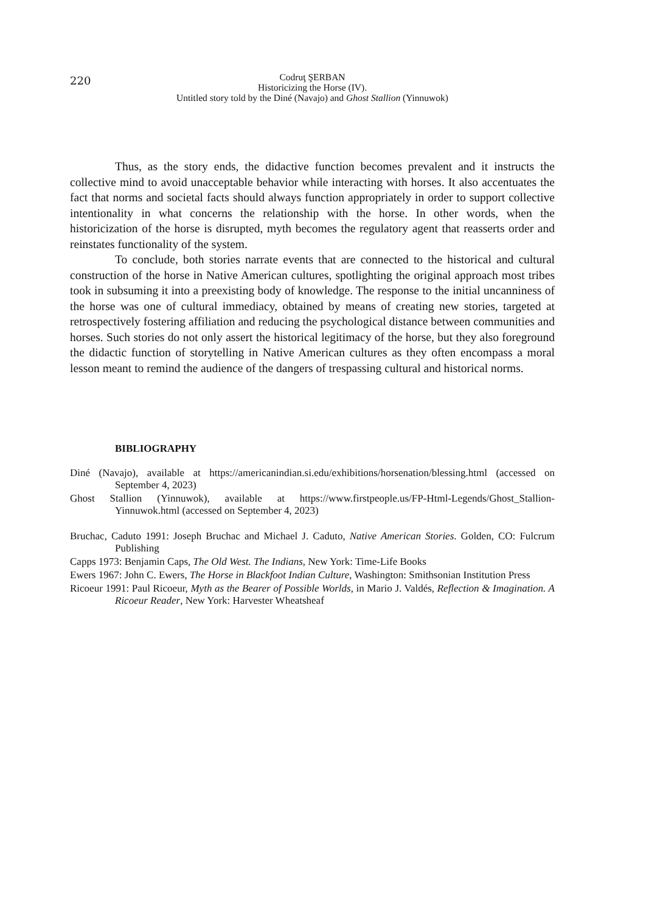220 Codruţ ŞERBAN
Historicizing the Horse (IV).
Untitled story told by the Diné (Navajo) and Ghost Stallion (Yinnuwok)
Thus, as the story ends, the didactive function becomes prevalent and it instructs the collective mind to avoid unacceptable behavior while interacting with horses. It also accentuates the fact that norms and societal facts should always function appropriately in order to support collective intentionality in what concerns the relationship with the horse. In other words, when the historicization of the horse is disrupted, myth becomes the regulatory agent that reasserts order and reinstates functionality of the system.
To conclude, both stories narrate events that are connected to the historical and cultural construction of the horse in Native American cultures, spotlighting the original approach most tribes took in subsuming it into a preexisting body of knowledge. The response to the initial uncanniness of the horse was one of cultural immediacy, obtained by means of creating new stories, targeted at retrospectively fostering affiliation and reducing the psychological distance between communities and horses. Such stories do not only assert the historical legitimacy of the horse, but they also foreground the didactic function of storytelling in Native American cultures as they often encompass a moral lesson meant to remind the audience of the dangers of trespassing cultural and historical norms.
BIBLIOGRAPHY
Diné (Navajo), available at https://americanindian.si.edu/exhibitions/horsenation/blessing.html (accessed on September 4, 2023)
Ghost Stallion (Yinnuwok), available at https://www.firstpeople.us/FP-Html-Legends/Ghost_Stallion-Yinnuwok.html (accessed on September 4, 2023)
Bruchac, Caduto 1991: Joseph Bruchac and Michael J. Caduto, Native American Stories. Golden, CO: Fulcrum Publishing
Capps 1973: Benjamin Caps, The Old West. The Indians, New York: Time-Life Books
Ewers 1967: John C. Ewers, The Horse in Blackfoot Indian Culture, Washington: Smithsonian Institution Press
Ricoeur 1991: Paul Ricoeur, Myth as the Bearer of Possible Worlds, in Mario J. Valdés, Reflection & Imagination. A Ricoeur Reader, New York: Harvester Wheatsheaf